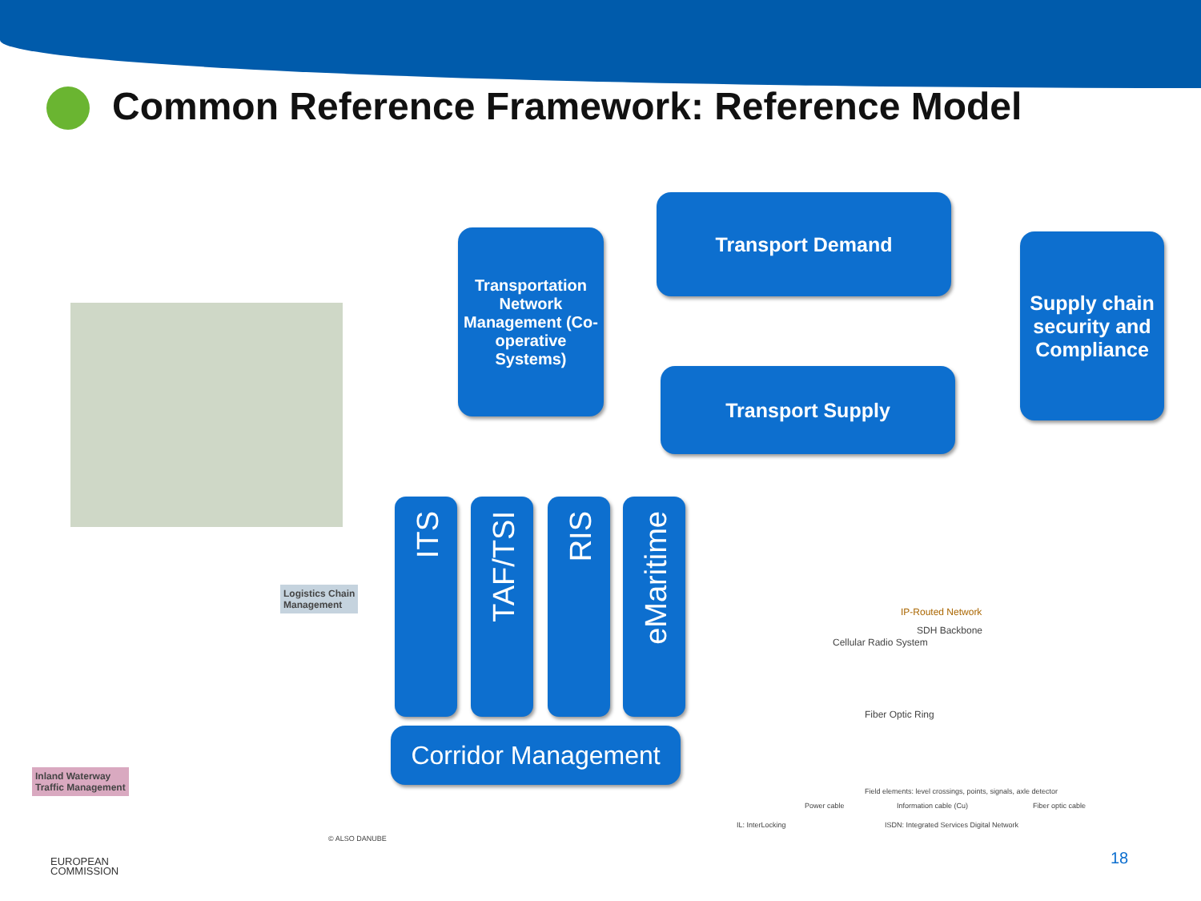Common Reference Framework: Reference Model
Transportation Network Management (Co-operative Systems)
Transport Demand
Transport Supply
Supply chain security and Compliance
ITS TAF/TSI RIS
eMaritime
Corridor Management
Logistics Chain
Management
Inland Waterway
Traffic Management
© ALSO DANUBE
IP-Routed Network
SDH Backbone
Cellular Radio System
Fiber Optic Ring
Field elements: level crossings, points, signals, axle detector
Power cable Information cable (Cu) Fiber optic cable
IL: InterLocking
ISDN: Integrated Services Digital Network
EUROPEAN
COMMISSION
18